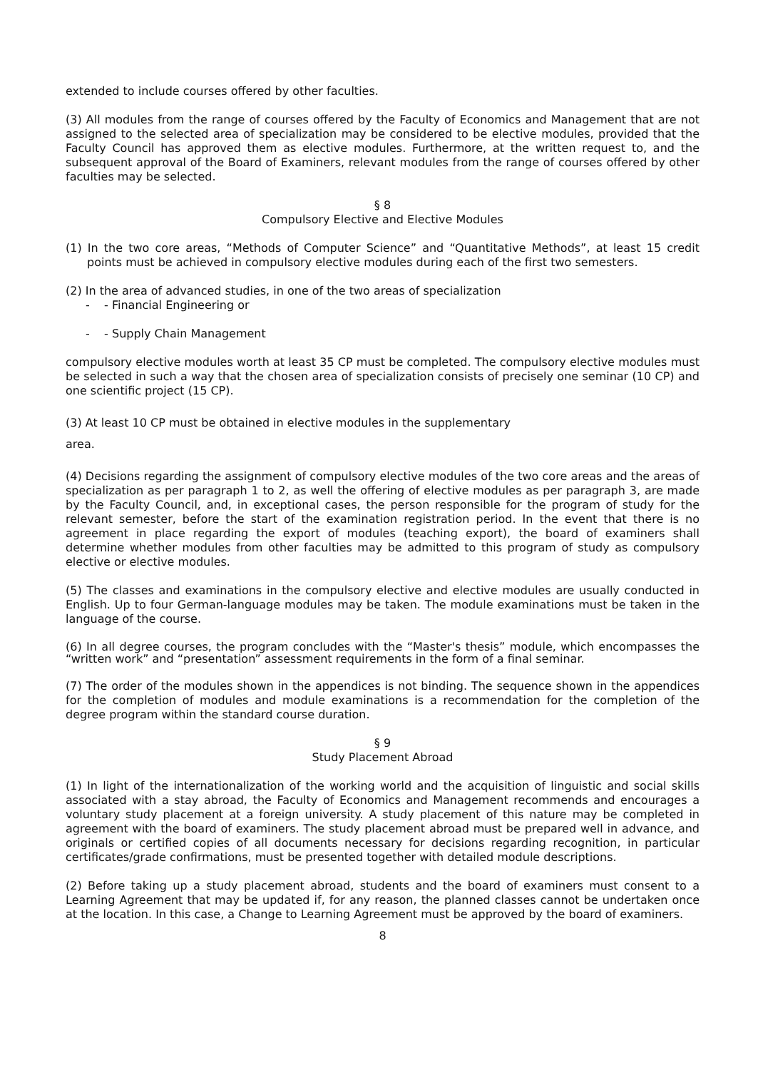extended to include courses offered by other faculties.
(3) All modules from the range of courses offered by the Faculty of Economics and Management that are not assigned to the selected area of specialization may be considered to be elective modules, provided that the Faculty Council has approved them as elective modules. Furthermore, at the written request to, and the subsequent approval of the Board of Examiners, relevant modules from the range of courses offered by other faculties may be selected.
§ 8
Compulsory Elective and Elective Modules
(1) In the two core areas, “Methods of Computer Science” and “Quantitative Methods”, at least 15 credit points must be achieved in compulsory elective modules during each of the first two semesters.
(2) In the area of advanced studies, in one of the two areas of specialization
- - Financial Engineering or
- - Supply Chain Management
compulsory elective modules worth at least 35 CP must be completed. The compulsory elective modules must be selected in such a way that the chosen area of specialization consists of precisely one seminar (10 CP) and one scientific project (15 CP).
(3) At least 10 CP must be obtained in elective modules in the supplementary
area.
(4) Decisions regarding the assignment of compulsory elective modules of the two core areas and the areas of specialization as per paragraph 1 to 2, as well the offering of elective modules as per paragraph 3, are made by the Faculty Council, and, in exceptional cases, the person responsible for the program of study for the relevant semester, before the start of the examination registration period. In the event that there is no agreement in place regarding the export of modules (teaching export), the board of examiners shall determine whether modules from other faculties may be admitted to this program of study as compulsory elective or elective modules.
(5) The classes and examinations in the compulsory elective and elective modules are usually conducted in English. Up to four German-language modules may be taken. The module examinations must be taken in the language of the course.
(6) In all degree courses, the program concludes with the “Master's thesis” module, which encompasses the “written work” and “presentation” assessment requirements in the form of a final seminar.
(7) The order of the modules shown in the appendices is not binding. The sequence shown in the appendices for the completion of modules and module examinations is a recommendation for the completion of the degree program within the standard course duration.
§ 9
Study Placement Abroad
(1) In light of the internationalization of the working world and the acquisition of linguistic and social skills associated with a stay abroad, the Faculty of Economics and Management recommends and encourages a voluntary study placement at a foreign university. A study placement of this nature may be completed in agreement with the board of examiners. The study placement abroad must be prepared well in advance, and originals or certified copies of all documents necessary for decisions regarding recognition, in particular certificates/grade confirmations, must be presented together with detailed module descriptions.
(2) Before taking up a study placement abroad, students and the board of examiners must consent to a Learning Agreement that may be updated if, for any reason, the planned classes cannot be undertaken once at the location. In this case, a Change to Learning Agreement must be approved by the board of examiners.
8